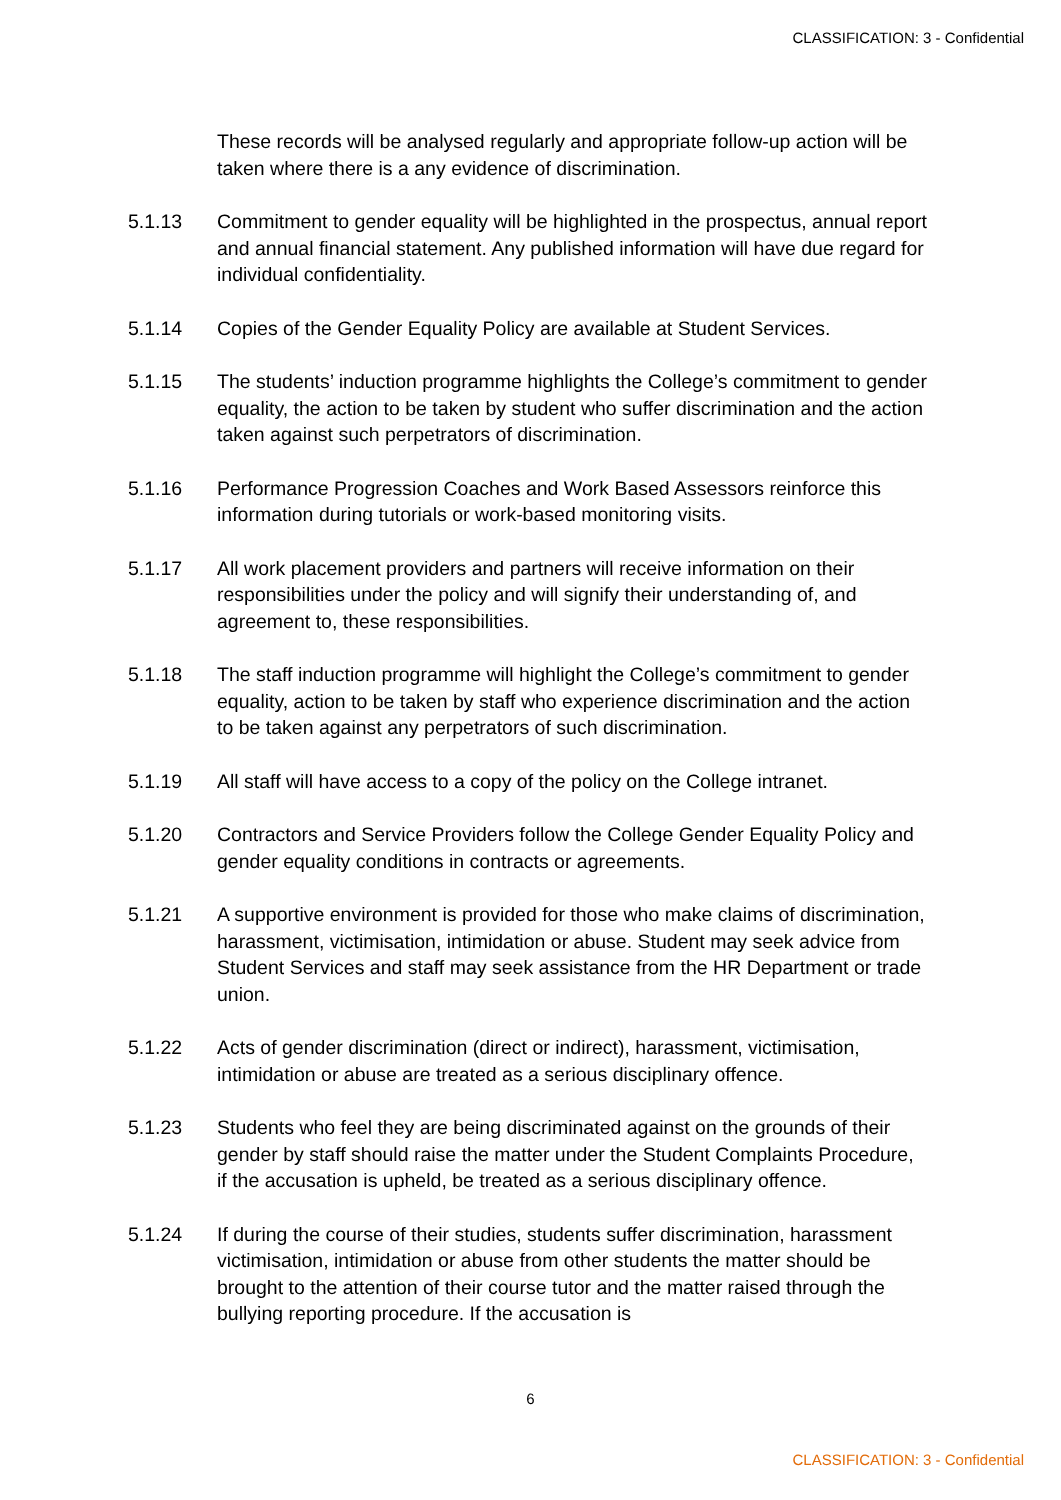CLASSIFICATION: 3 - Confidential
These records will be analysed regularly and appropriate follow-up action will be taken where there is a any evidence of discrimination.
5.1.13 Commitment to gender equality will be highlighted in the prospectus, annual report and annual financial statement. Any published information will have due regard for individual confidentiality.
5.1.14 Copies of the Gender Equality Policy are available at Student Services.
5.1.15 The students’ induction programme highlights the College’s commitment to gender equality, the action to be taken by student who suffer discrimination and the action taken against such perpetrators of discrimination.
5.1.16 Performance Progression Coaches and Work Based Assessors reinforce this information during tutorials or work-based monitoring visits.
5.1.17 All work placement providers and partners will receive information on their responsibilities under the policy and will signify their understanding of, and agreement to, these responsibilities.
5.1.18 The staff induction programme will highlight the College’s commitment to gender equality, action to be taken by staff who experience discrimination and the action to be taken against any perpetrators of such discrimination.
5.1.19 All staff will have access to a copy of the policy on the College intranet.
5.1.20 Contractors and Service Providers follow the College Gender Equality Policy and gender equality conditions in contracts or agreements.
5.1.21 A supportive environment is provided for those who make claims of discrimination, harassment, victimisation, intimidation or abuse. Student may seek advice from Student Services and staff may seek assistance from the HR Department or trade union.
5.1.22 Acts of gender discrimination (direct or indirect), harassment, victimisation, intimidation or abuse are treated as a serious disciplinary offence.
5.1.23 Students who feel they are being discriminated against on the grounds of their gender by staff should raise the matter under the Student Complaints Procedure, if the accusation is upheld, be treated as a serious disciplinary offence.
5.1.24 If during the course of their studies, students suffer discrimination, harassment victimisation, intimidation or abuse from other students the matter should be brought to the attention of their course tutor and the matter raised through the bullying reporting procedure. If the accusation is
6
CLASSIFICATION: 3 - Confidential